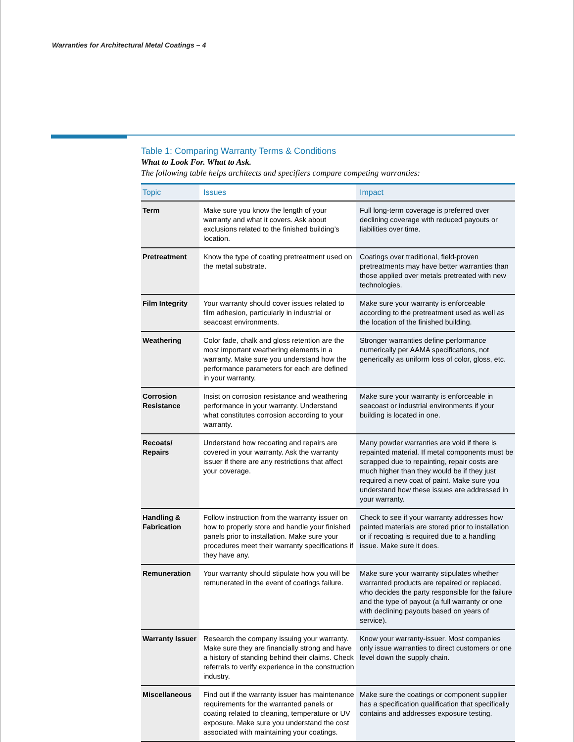Warranties for Architectural Metal Coatings – 4
Table 1: Comparing Warranty Terms & Conditions
What to Look For. What to Ask.
The following table helps architects and specifiers compare competing warranties:
| Topic | Issues | Impact |
| --- | --- | --- |
| Term | Make sure you know the length of your warranty and what it covers. Ask about exclusions related to the finished building’s location. | Full long-term coverage is preferred over declining coverage with reduced payouts or liabilities over time. |
| Pretreatment | Know the type of coating pretreatment used on the metal substrate. | Coatings over traditional, field-proven pretreatments may have better warranties than those applied over metals pretreated with new technologies. |
| Film Integrity | Your warranty should cover issues related to film adhesion, particularly in industrial or seacoast environments. | Make sure your warranty is enforceable according to the pretreatment used as well as the location of the finished building. |
| Weathering | Color fade, chalk and gloss retention are the most important weathering elements in a warranty. Make sure you understand how the performance parameters for each are defined in your warranty. | Stronger warranties define performance numerically per AAMA specifications, not generically as uniform loss of color, gloss, etc. |
| Corrosion Resistance | Insist on corrosion resistance and weathering performance in your warranty. Understand what constitutes corrosion according to your warranty. | Make sure your warranty is enforceable in seacoast or industrial environments if your building is located in one. |
| Recoats/ Repairs | Understand how recoating and repairs are covered in your warranty. Ask the warranty issuer if there are any restrictions that affect your coverage. | Many powder warranties are void if there is repainted material. If metal components must be scrapped due to repainting, repair costs are much higher than they would be if they just required a new coat of paint. Make sure you understand how these issues are addressed in your warranty. |
| Handling & Fabrication | Follow instruction from the warranty issuer on how to properly store and handle your finished panels prior to installation. Make sure your procedures meet their warranty specifications if they have any. | Check to see if your warranty addresses how painted materials are stored prior to installation or if recoating is required due to a handling issue. Make sure it does. |
| Remuneration | Your warranty should stipulate how you will be remunerated in the event of coatings failure. | Make sure your warranty stipulates whether warranted products are repaired or replaced, who decides the party responsible for the failure and the type of payout (a full warranty or one with declining payouts based on years of service). |
| Warranty Issuer | Research the company issuing your warranty. Make sure they are financially strong and have a history of standing behind their claims. Check referrals to verify experience in the construction industry. | Know your warranty-issuer. Most companies only issue warranties to direct customers or one level down the supply chain. |
| Miscellaneous | Find out if the warranty issuer has maintenance requirements for the warranted panels or coating related to cleaning, temperature or UV exposure. Make sure you understand the cost associated with maintaining your coatings. | Make sure the coatings or component supplier has a specification qualification that specifically contains and addresses exposure testing. |